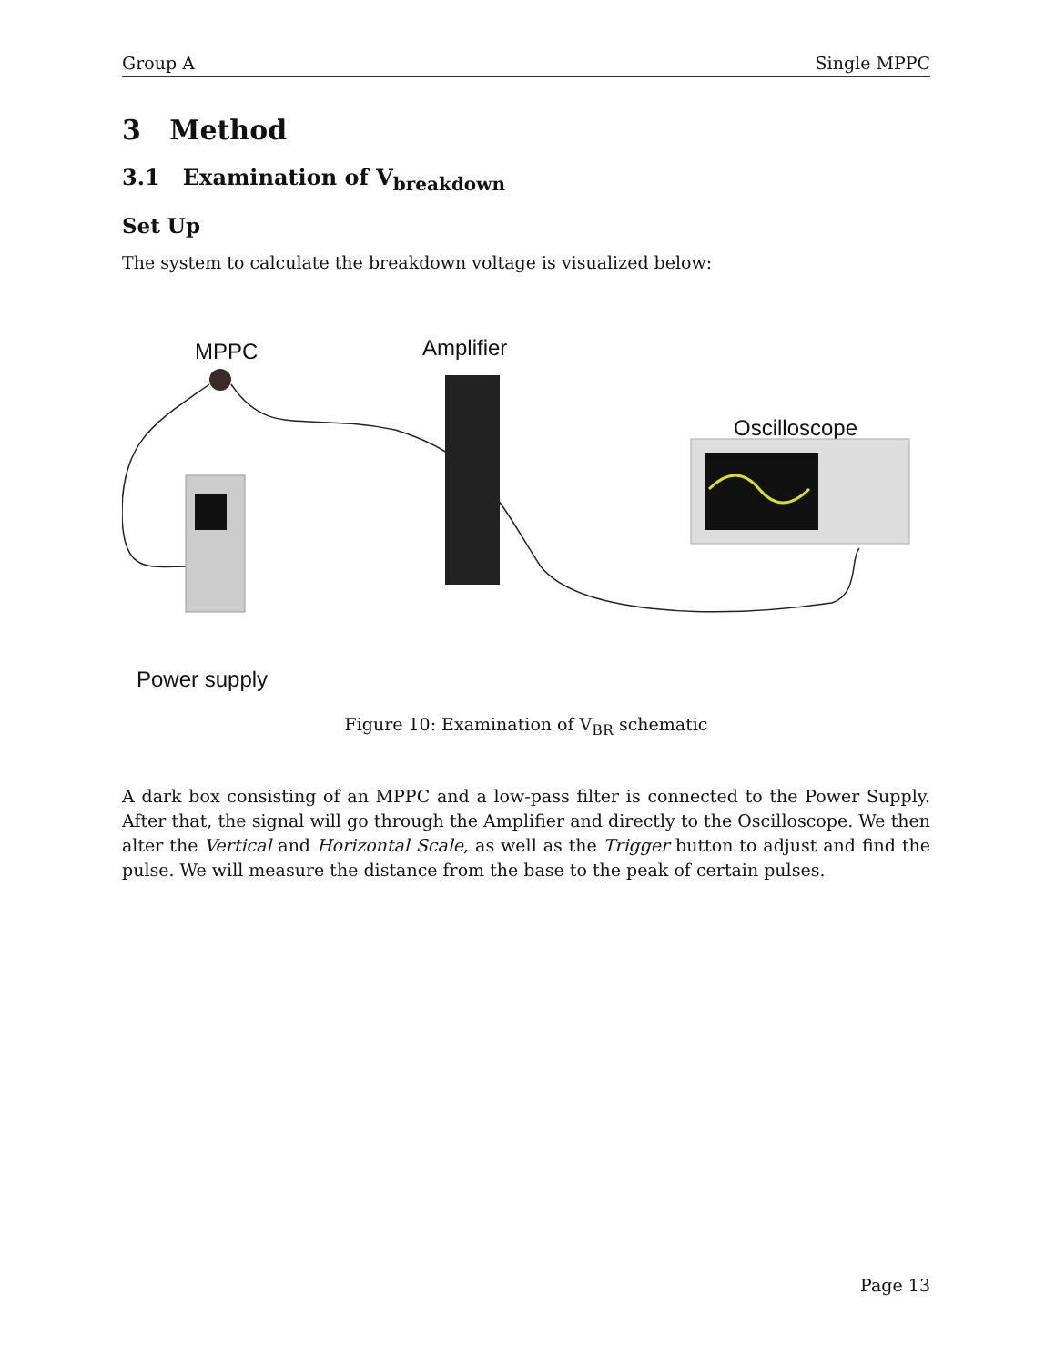Group A Single MPPC
3 Method
3.1 Examination of V<sub>breakdown</sub>
Set Up
The system to calculate the breakdown voltage is visualized below:
MPPC Amplifier
Oscilloscope
Power supply
Figure 10: Examination of V<sub>BR</sub> schematic
A dark box consisting of an MPPC and a low-pass filter is connected to the Power Supply. After that, the signal will go through the Amplifier and directly to the Oscilloscope. We then alter the Vertical and Horizontal Scale, as well as the Trigger button to adjust and find the pulse. We will measure the distance from the base to the peak of certain pulses.
Page 13